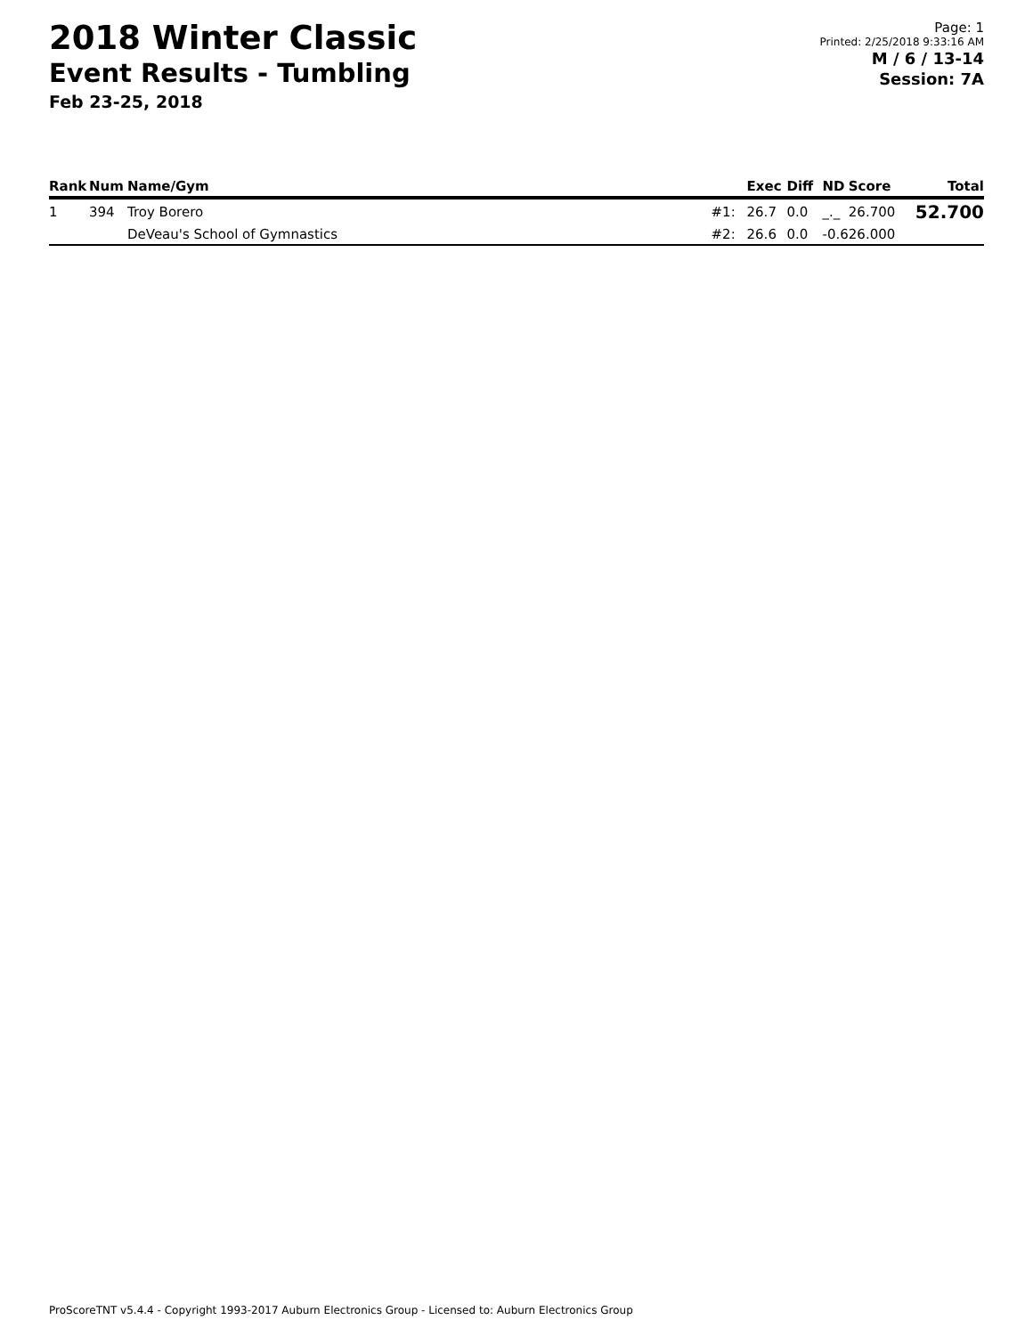2018 Winter Classic
Event Results - Tumbling
Feb 23-25, 2018
Page: 1
Printed: 2/25/2018 9:33:16 AM
M / 6 / 13-14
Session: 7A
| Rank | Num | Name/Gym | | Exec | Diff | ND | Score | Total |
| --- | --- | --- | --- | --- | --- | --- | --- | --- |
| 1 | 394 | Troy Borero | #1: | 26.7 | 0.0 | _._ | 26.700 | 52.700 |
| | | DeVeau's School of Gymnastics | #2: | 26.6 | 0.0 | -0.6 | 26.000 | |
ProScoreTNT v5.4.4 - Copyright 1993-2017 Auburn Electronics Group - Licensed to: Auburn Electronics Group